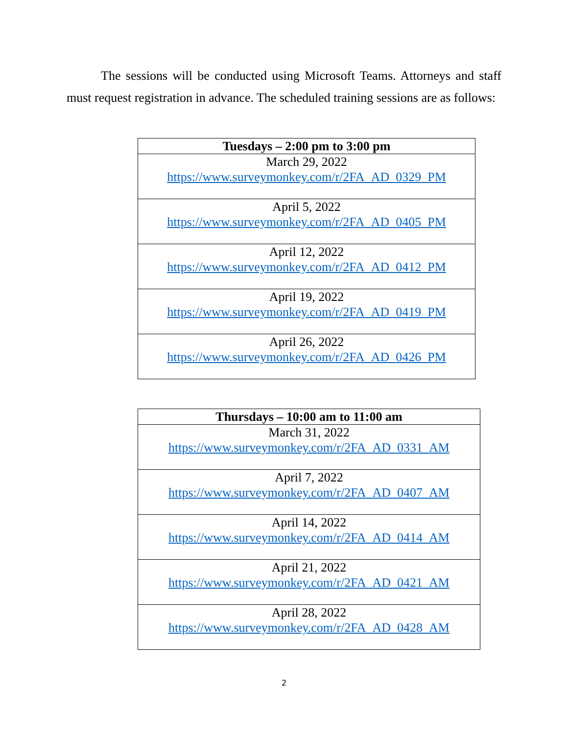The sessions will be conducted using Microsoft Teams. Attorneys and staff must request registration in advance. The scheduled training sessions are as follows:
| Tuesdays – 2:00 pm to 3:00 pm |
| --- |
| March 29, 2022 https://www.surveymonkey.com/r/2FA_AD_0329_PM |
| April 5, 2022 https://www.surveymonkey.com/r/2FA_AD_0405_PM |
| April 12, 2022 https://www.surveymonkey.com/r/2FA_AD_0412_PM |
| April 19, 2022 https://www.surveymonkey.com/r/2FA_AD_0419_PM |
| April 26, 2022 https://www.surveymonkey.com/r/2FA_AD_0426_PM |
| Thursdays – 10:00 am to 11:00 am |
| --- |
| March 31, 2022 https://www.surveymonkey.com/r/2FA_AD_0331_AM |
| April 7, 2022 https://www.surveymonkey.com/r/2FA_AD_0407_AM |
| April 14, 2022 https://www.surveymonkey.com/r/2FA_AD_0414_AM |
| April 21, 2022 https://www.surveymonkey.com/r/2FA_AD_0421_AM |
| April 28, 2022 https://www.surveymonkey.com/r/2FA_AD_0428_AM |
2